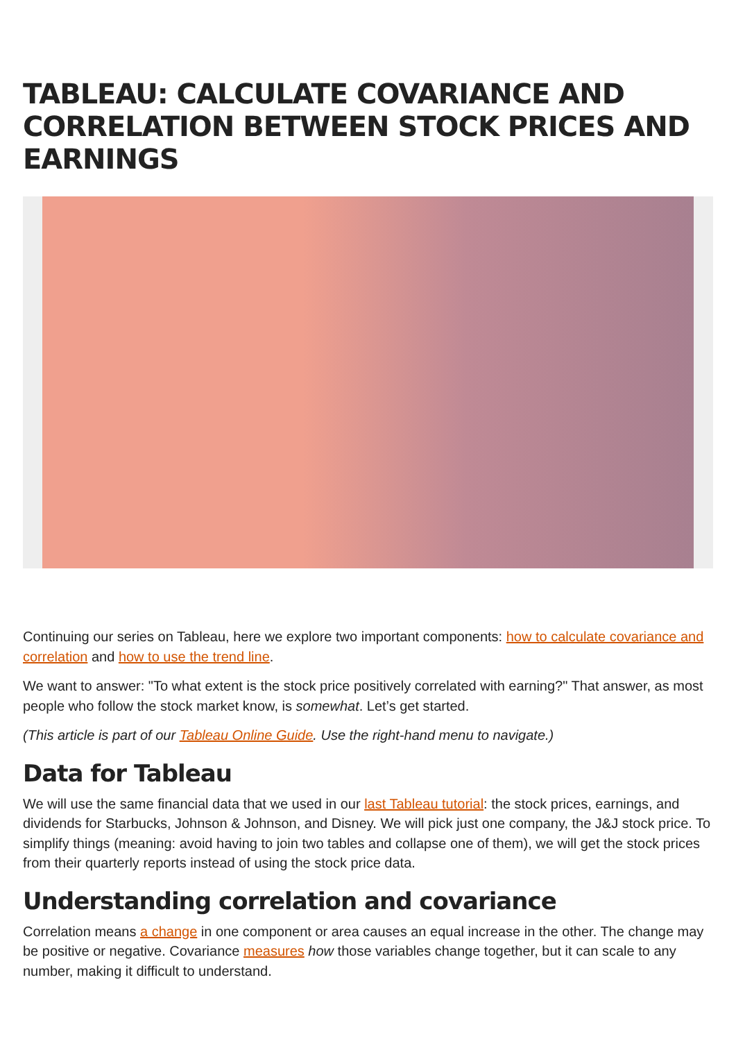TABLEAU: CALCULATE COVARIANCE AND CORRELATION BETWEEN STOCK PRICES AND EARNINGS
Continuing our series on Tableau, here we explore two important components: how to calculate covariance and correlation and how to use the trend line.
We want to answer: "To what extent is the stock price positively correlated with earning?" That answer, as most people who follow the stock market know, is somewhat. Let’s get started.
(This article is part of our Tableau Online Guide. Use the right-hand menu to navigate.)
Data for Tableau
We will use the same financial data that we used in our last Tableau tutorial: the stock prices, earnings, and dividends for Starbucks, Johnson & Johnson, and Disney. We will pick just one company, the J&J stock price. To simplify things (meaning: avoid having to join two tables and collapse one of them), we will get the stock prices from their quarterly reports instead of using the stock price data.
Understanding correlation and covariance
Correlation means a change in one component or area causes an equal increase in the other. The change may be positive or negative. Covariance measures how those variables change together, but it can scale to any number, making it difficult to understand.